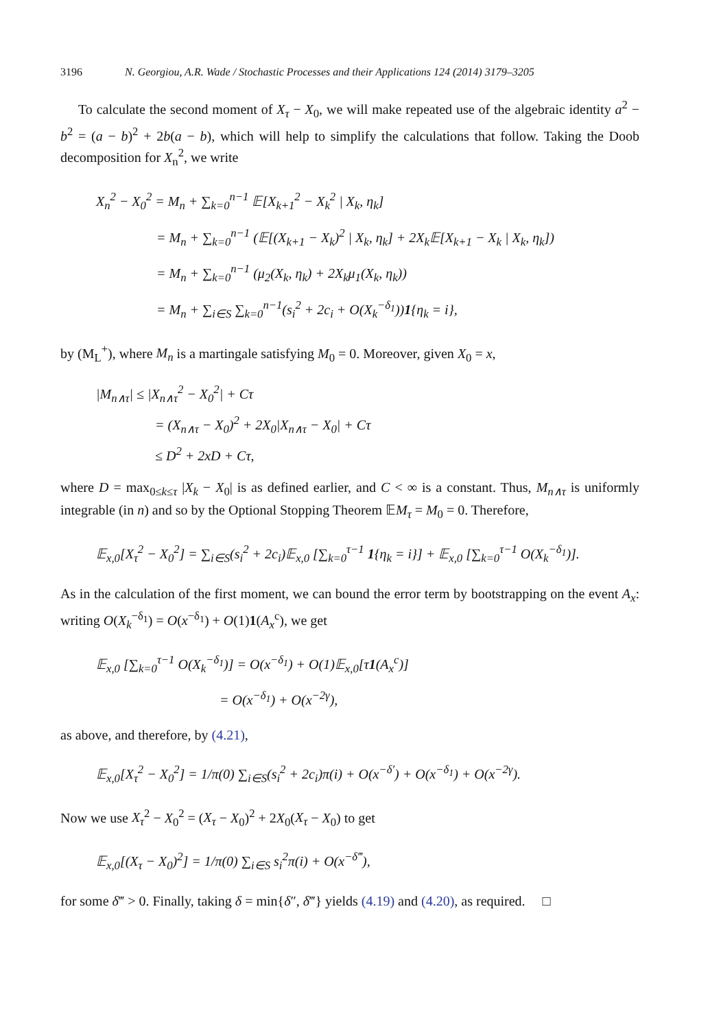3196 N. Georgiou, A.R. Wade / Stochastic Processes and their Applications 124 (2014) 3179–3205
To calculate the second moment of X<sub>τ</sub> − X<sub>0</sub>, we will make repeated use of the algebraic identity a<sup>2</sup> − b<sup>2</sup> = (a − b)<sup>2</sup> + 2b(a − b), which will help to simplify the calculations that follow. Taking the Doob decomposition for X<sub>n</sub><sup>2</sup>, we write
X<sub>n</sub><sup>2</sup> − X<sub>0</sub><sup>2</sup> = M<sub>n</sub> + ∑<sub>k=0</sub><sup>n−1</sup> 𝔼[X<sub>k+1</sub><sup>2</sup> − X<sub>k</sub><sup>2</sup> | X<sub>k</sub>, η<sub>k</sub>]
= M<sub>n</sub> + ∑<sub>k=0</sub><sup>n−1</sup> (𝔼[(X<sub>k+1</sub> − X<sub>k</sub>)<sup>2</sup> | X<sub>k</sub>, η<sub>k</sub>] + 2X<sub>k</sub>𝔼[X<sub>k+1</sub> − X<sub>k</sub> | X<sub>k</sub>, η<sub>k</sub>])
= M<sub>n</sub> + ∑<sub>k=0</sub><sup>n−1</sup> (μ<sub>2</sub>(X<sub>k</sub>, η<sub>k</sub>) + 2X<sub>k</sub>μ<sub>1</sub>(X<sub>k</sub>, η<sub>k</sub>))
= M<sub>n</sub> + ∑<sub>i∈S</sub> ∑<sub>k=0</sub><sup>n−1</sup>(s<sub>i</sub><sup>2</sup> + 2c<sub>i</sub> + O(X<sub>k</sub><sup>−δ<sub>1</sub></sup>))1{η<sub>k</sub> = i},
by (M<sub>L</sub><sup>+</sup>), where M<sub>n</sub> is a martingale satisfying M<sub>0</sub> = 0. Moreover, given X<sub>0</sub> = x,
|M<sub>n∧τ</sub>| ≤ |X<sub>n∧τ</sub><sup>2</sup> − X<sub>0</sub><sup>2</sup>| + Cτ
= (X<sub>n∧τ</sub> − X<sub>0</sub>)<sup>2</sup> + 2X<sub>0</sub>|X<sub>n∧τ</sub> − X<sub>0</sub>| + Cτ
≤ D<sup>2</sup> + 2xD + Cτ,
where D = max<sub>0≤k≤τ</sub> |X<sub>k</sub> − X<sub>0</sub>| is as defined earlier, and C < ∞ is a constant. Thus, M<sub>n∧τ</sub> is uniformly integrable (in n) and so by the Optional Stopping Theorem 𝔼M<sub>τ</sub> = M<sub>0</sub> = 0. Therefore,
𝔼<sub>x,0</sub>[X<sub>τ</sub><sup>2</sup> − X<sub>0</sub><sup>2</sup>] = ∑<sub>i∈S</sub>(s<sub>i</sub><sup>2</sup> + 2c<sub>i</sub>)𝔼<sub>x,0</sub> [∑<sub>k=0</sub><sup>τ−1</sup> 1{η<sub>k</sub> = i}] + 𝔼<sub>x,0</sub> [∑<sub>k=0</sub><sup>τ−1</sup> O(X<sub>k</sub><sup>−δ<sub>1</sub></sup>)].
As in the calculation of the first moment, we can bound the error term by bootstrapping on the event A<sub>x</sub>: writing O(X<sub>k</sub><sup>−δ<sub>1</sub></sup>) = O(x<sup>−δ<sub>1</sub></sup>) + O(1)1(A<sub>x</sub><sup>c</sup>), we get
𝔼<sub>x,0</sub> [∑<sub>k=0</sub><sup>τ−1</sup> O(X<sub>k</sub><sup>−δ<sub>1</sub></sup>)] = O(x<sup>−δ<sub>1</sub></sup>) + O(1)𝔼<sub>x,0</sub>[τ1(A<sub>x</sub><sup>c</sup>)]
= O(x<sup>−δ<sub>1</sub></sup>) + O(x<sup>−2γ</sup>),
as above, and therefore, by (4.21),
𝔼<sub>x,0</sub>[X<sub>τ</sub><sup>2</sup> − X<sub>0</sub><sup>2</sup>] = 1/π(0) ∑<sub>i∈S</sub>(s<sub>i</sub><sup>2</sup> + 2c<sub>i</sub>)π(i) + O(x<sup>−δ′</sup>) + O(x<sup>−δ<sub>1</sub></sup>) + O(x<sup>−2γ</sup>).
Now we use X<sub>τ</sub><sup>2</sup> − X<sub>0</sub><sup>2</sup> = (X<sub>τ</sub> − X<sub>0</sub>)<sup>2</sup> + 2X<sub>0</sub>(X<sub>τ</sub> − X<sub>0</sub>) to get
𝔼<sub>x,0</sub>[(X<sub>τ</sub> − X<sub>0</sub>)<sup>2</sup>] = 1/π(0) ∑<sub>i∈S</sub> s<sub>i</sub><sup>2</sup>π(i) + O(x<sup>−δ‴</sup>),
for some δ‴ > 0. Finally, taking δ = min{δ″, δ‴} yields (4.19) and (4.20), as required. □